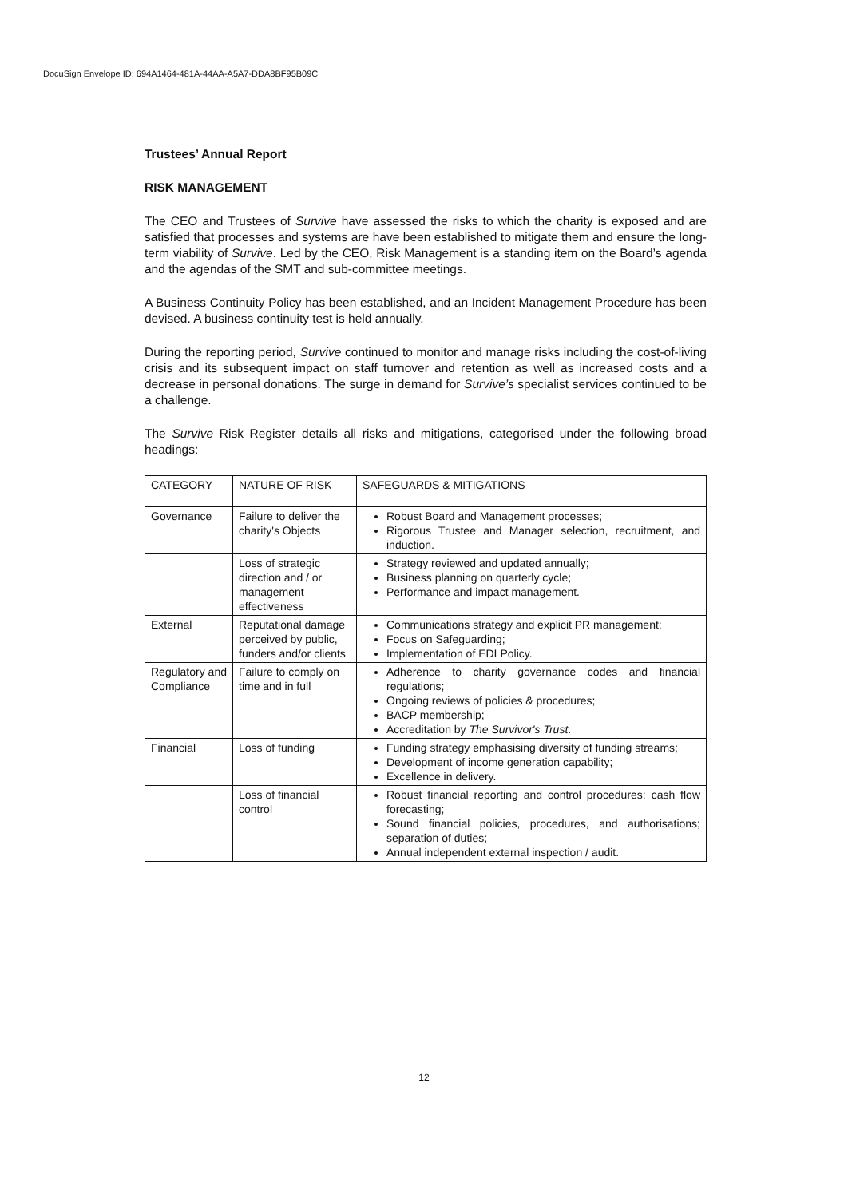DocuSign Envelope ID: 694A1464-481A-44AA-A5A7-DDA8BF95B09C
Trustees’ Annual Report
RISK MANAGEMENT
The CEO and Trustees of Survive have assessed the risks to which the charity is exposed and are satisfied that processes and systems are have been established to mitigate them and ensure the long-term viability of Survive. Led by the CEO, Risk Management is a standing item on the Board’s agenda and the agendas of the SMT and sub-committee meetings.
A Business Continuity Policy has been established, and an Incident Management Procedure has been devised. A business continuity test is held annually.
During the reporting period, Survive continued to monitor and manage risks including the cost-of-living crisis and its subsequent impact on staff turnover and retention as well as increased costs and a decrease in personal donations. The surge in demand for Survive’s specialist services continued to be a challenge.
The Survive Risk Register details all risks and mitigations, categorised under the following broad headings:
| CATEGORY | NATURE OF RISK | SAFEGUARDS & MITIGATIONS |
| Governance | Failure to deliver the charity's Objects | Robust Board and Management processes; Rigorous Trustee and Manager selection, recruitment, and induction. |
| | Loss of strategic direction and / or management effectiveness | Strategy reviewed and updated annually; Business planning on quarterly cycle; Performance and impact management. |
| External | Reputational damage perceived by public, funders and/or clients | Communications strategy and explicit PR management; Focus on Safeguarding; Implementation of EDI Policy. |
| Regulatory and Compliance | Failure to comply on time and in full | Adherence to charity governance codes and financial regulations; Ongoing reviews of policies & procedures; BACP membership; Accreditation by The Survivor's Trust . |
| Financial | Loss of funding | Funding strategy emphasising diversity of funding streams; Development of income generation capability; Excellence in delivery. |
| | Loss of financial control | Robust financial reporting and control procedures; cash flow forecasting; Sound financial policies, procedures, and authorisations; separation of duties; Annual independent external inspection / audit. |
12